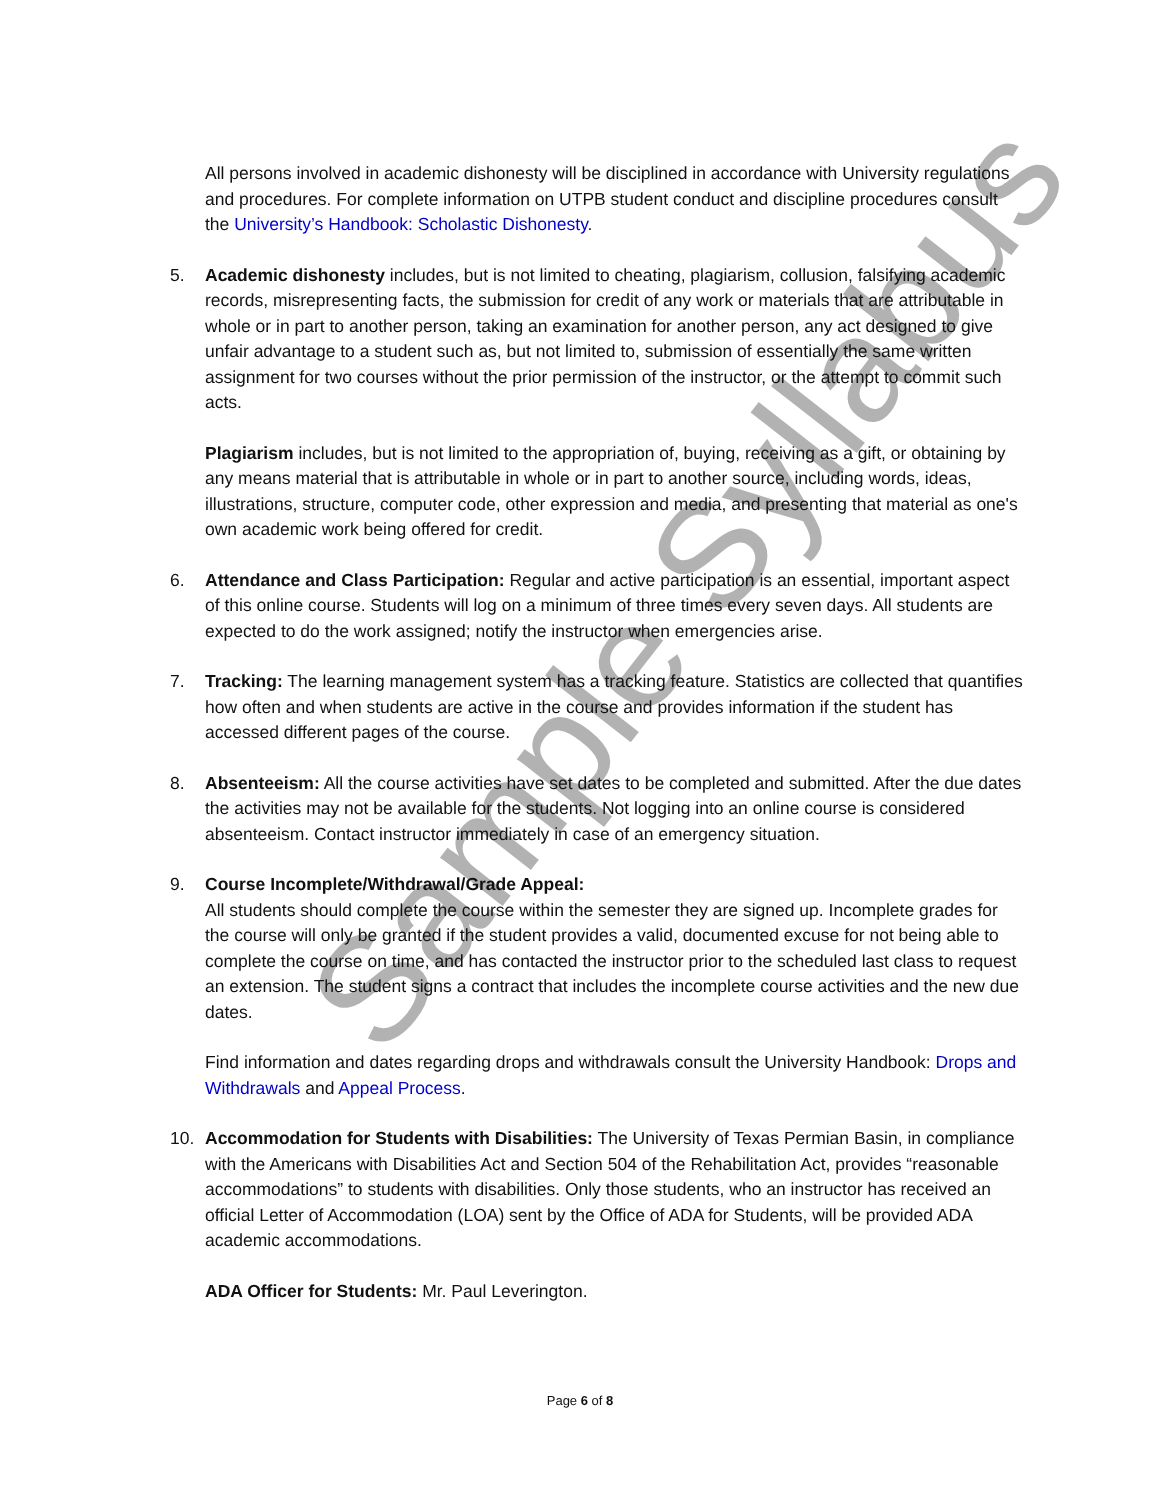Sample Syllabus
All persons involved in academic dishonesty will be disciplined in accordance with University regulations and procedures. For complete information on UTPB student conduct and discipline procedures consult the University’s Handbook: Scholastic Dishonesty.
5. Academic dishonesty includes, but is not limited to cheating, plagiarism, collusion, falsifying academic records, misrepresenting facts, the submission for credit of any work or materials that are attributable in whole or in part to another person, taking an examination for another person, any act designed to give unfair advantage to a student such as, but not limited to, submission of essentially the same written assignment for two courses without the prior permission of the instructor, or the attempt to commit such acts.
Plagiarism includes, but is not limited to the appropriation of, buying, receiving as a gift, or obtaining by any means material that is attributable in whole or in part to another source, including words, ideas, illustrations, structure, computer code, other expression and media, and presenting that material as one's own academic work being offered for credit.
6. Attendance and Class Participation: Regular and active participation is an essential, important aspect of this online course. Students will log on a minimum of three times every seven days. All students are expected to do the work assigned; notify the instructor when emergencies arise.
7. Tracking: The learning management system has a tracking feature. Statistics are collected that quantifies how often and when students are active in the course and provides information if the student has accessed different pages of the course.
8. Absenteeism: All the course activities have set dates to be completed and submitted. After the due dates the activities may not be available for the students. Not logging into an online course is considered absenteeism. Contact instructor immediately in case of an emergency situation.
9. Course Incomplete/Withdrawal/Grade Appeal:
All students should complete the course within the semester they are signed up. Incomplete grades for the course will only be granted if the student provides a valid, documented excuse for not being able to complete the course on time, and has contacted the instructor prior to the scheduled last class to request an extension. The student signs a contract that includes the incomplete course activities and the new due dates.
Find information and dates regarding drops and withdrawals consult the University Handbook: Drops and Withdrawals and Appeal Process.
10. Accommodation for Students with Disabilities: The University of Texas Permian Basin, in compliance with the Americans with Disabilities Act and Section 504 of the Rehabilitation Act, provides “reasonable accommodations” to students with disabilities. Only those students, who an instructor has received an official Letter of Accommodation (LOA) sent by the Office of ADA for Students, will be provided ADA academic accommodations.
ADA Officer for Students: Mr. Paul Leverington.
Page 6 of 8